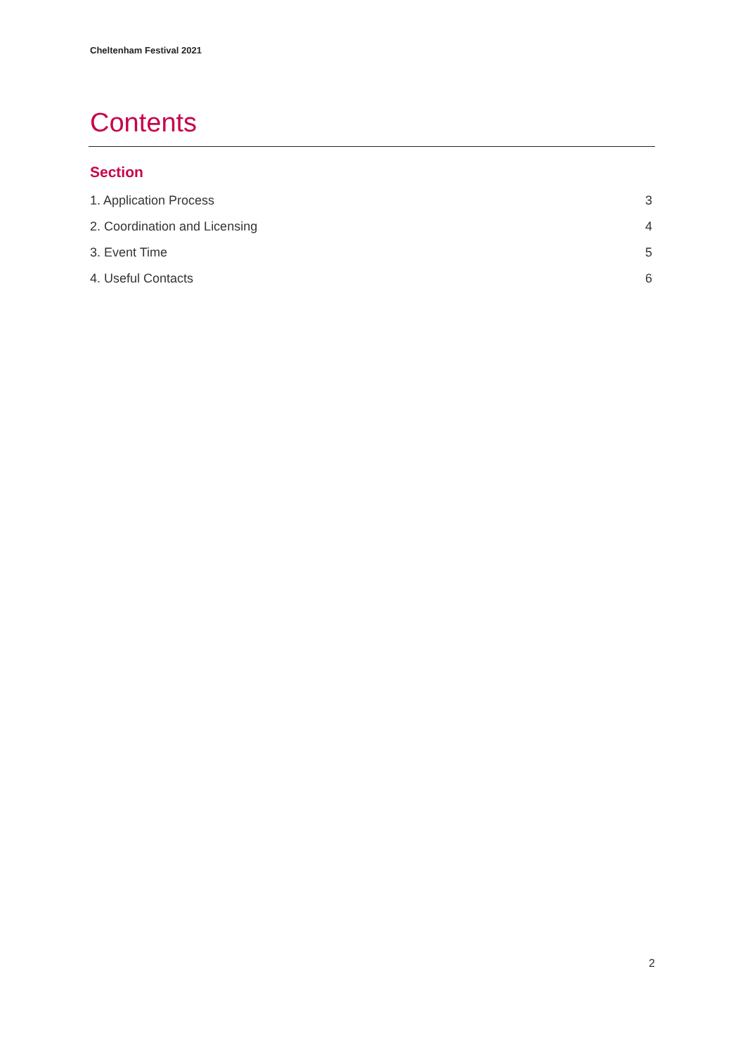Cheltenham Festival 2021
Contents
Section
1. Application Process 3
2. Coordination and Licensing 4
3. Event Time 5
4. Useful Contacts 6
2